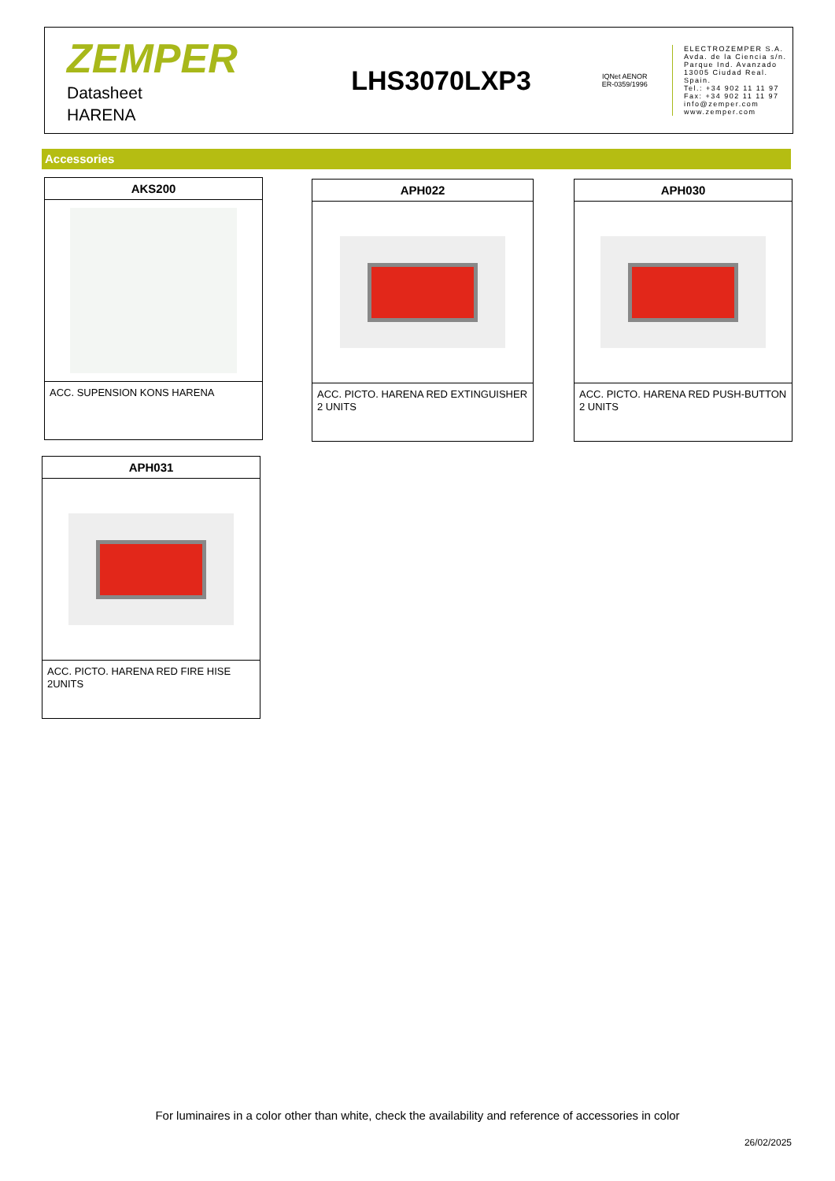ZEMPER
Datasheet
HARENA
LHS3070LXP3
IQNet AENOR
ER-0359/1996
ELECTROZEMPER S.A.
Avda. de la Ciencia s/n.
Parque Ind. Avanzado
13005 Ciudad Real. Spain.
Tel.: +34 902 11 11 97
Fax: +34 902 11 11 97
info@zemper.com
www.zemper.com
Accessories
AKS200
ACC. SUPENSION KONS HARENA
APH022
ACC. PICTO. HARENA RED EXTINGUISHER 2 UNITS
APH030
ACC. PICTO. HARENA RED PUSH-BUTTON 2 UNITS
APH031
ACC. PICTO. HARENA RED FIRE HISE 2UNITS
For luminaires in a color other than white, check the availability and reference of accessories in color
26/02/2025